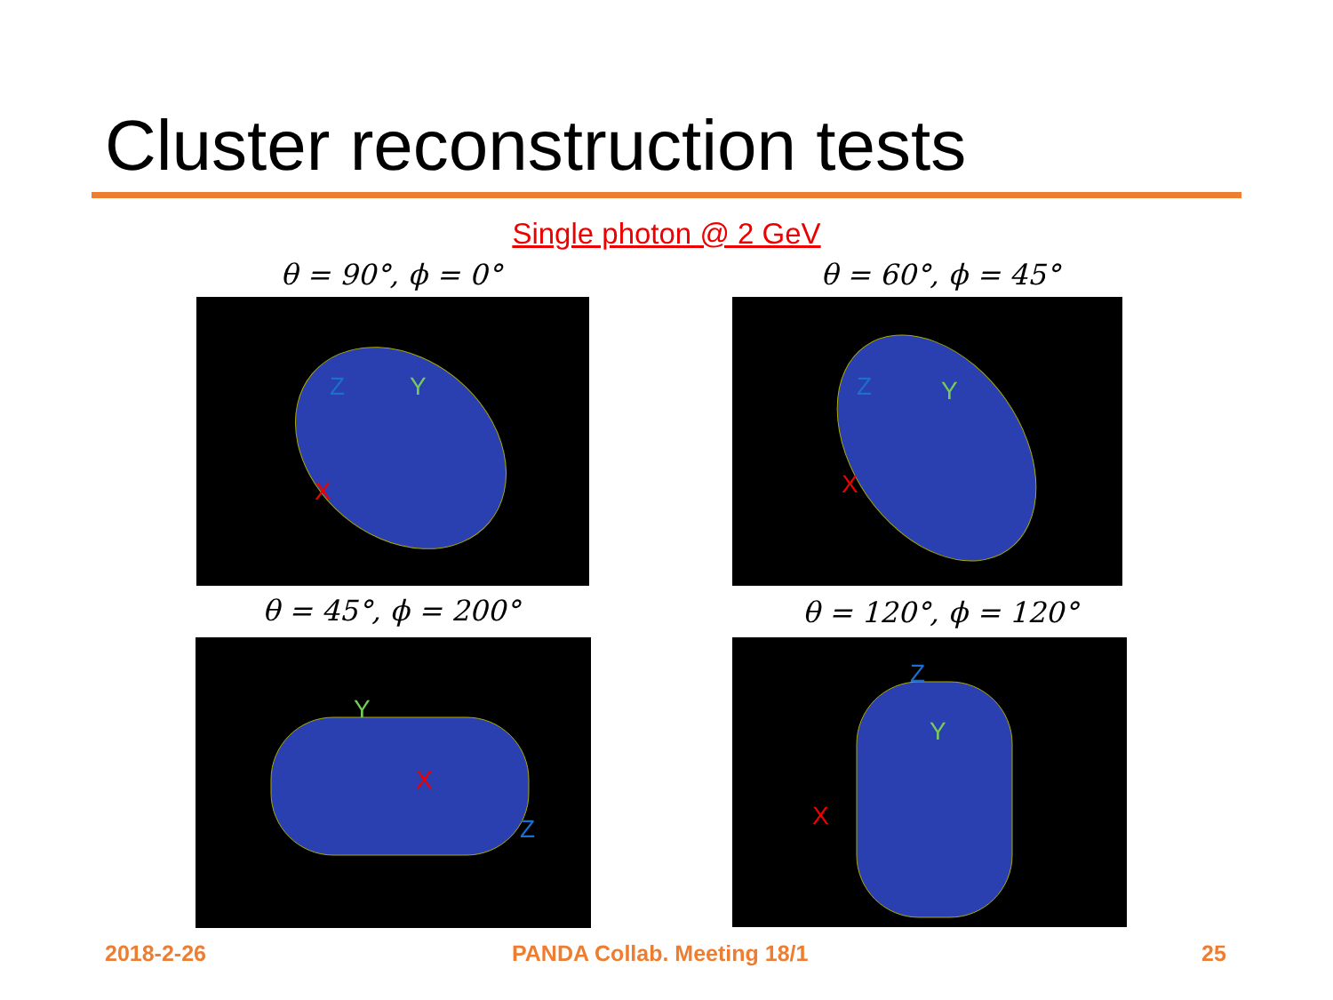Cluster reconstruction tests
Single photon @ 2 GeV
θ = 90°, ϕ = 0° θ = 60°, ϕ = 45°
θ = 45°, ϕ = 200° θ = 120°, ϕ = 120°
Z
Y
X
Z
Y
X
Y
X
Z
Z
Y
X
2018-2-26 PANDA Collab. Meeting 18/1 25